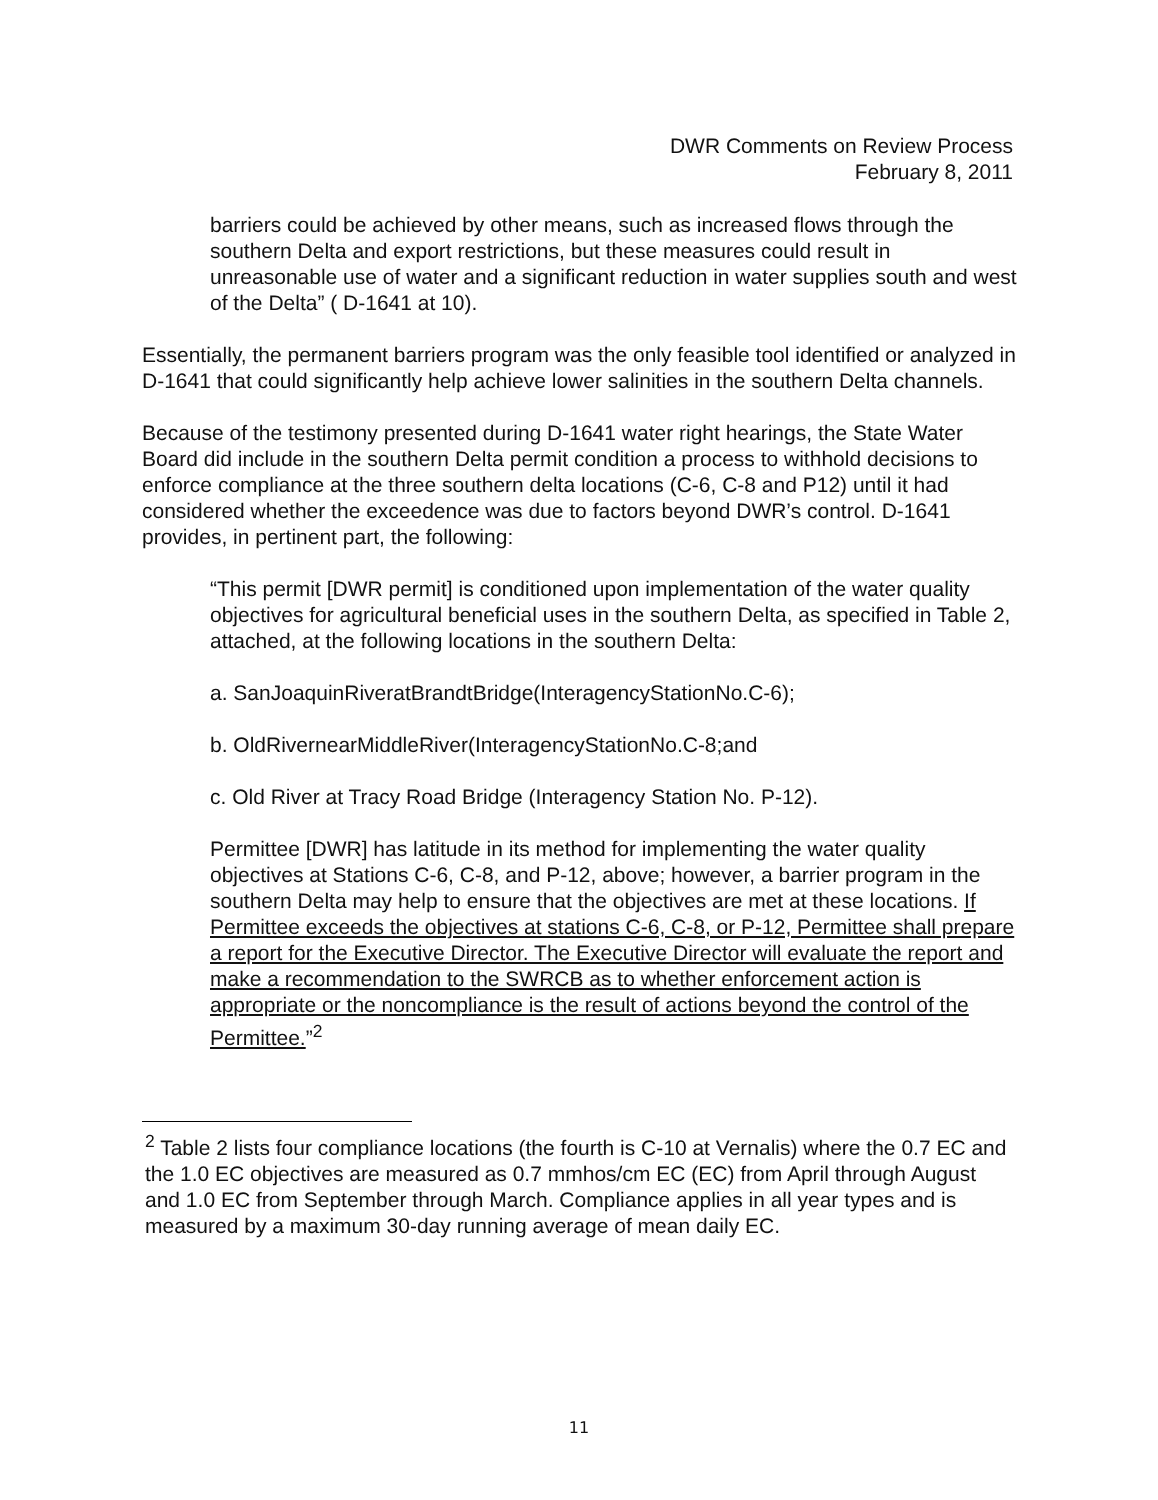DWR Comments on Review Process
February 8, 2011
barriers could be achieved by other means, such as increased flows through the southern Delta and export restrictions, but these measures could result in unreasonable use of water and a significant reduction in water supplies south and west of the Delta” ( D-1641 at 10).
Essentially, the permanent barriers program was the only feasible tool identified or analyzed in D-1641 that could significantly help achieve lower salinities in the southern Delta channels.
Because of the testimony presented during D-1641 water right hearings, the State Water Board did include in the southern Delta permit condition a process to withhold decisions to enforce compliance at the three southern delta locations (C-6, C-8 and P12) until it had considered whether the exceedence was due to factors beyond DWR’s control. D-1641 provides, in pertinent part, the following:
“This permit [DWR permit] is conditioned upon implementation of the water quality objectives for agricultural beneficial uses in the southern Delta, as specified in Table 2, attached, at the following locations in the southern Delta:
a. SanJoaquinRiveratBrandtBridge(InteragencyStationNo.C-6);
b. OldRivernearMiddleRiver(InteragencyStationNo.C-8;and
c. Old River at Tracy Road Bridge (Interagency Station No. P-12).
Permittee [DWR] has latitude in its method for implementing the water quality objectives at Stations C-6, C-8, and P-12, above; however, a barrier program in the southern Delta may help to ensure that the objectives are met at these locations. If Permittee exceeds the objectives at stations C-6, C-8, or P-12, Permittee shall prepare a report for the Executive Director. The Executive Director will evaluate the report and make a recommendation to the SWRCB as to whether enforcement action is appropriate or the noncompliance is the result of actions beyond the control of the Permittee.”<sup>2</sup>
<sup>2</sup> Table 2 lists four compliance locations (the fourth is C-10 at Vernalis) where the 0.7 EC and the 1.0 EC objectives are measured as 0.7 mmhos/cm EC (EC) from April through August and 1.0 EC from September through March. Compliance applies in all year types and is measured by a maximum 30-day running average of mean daily EC.
11